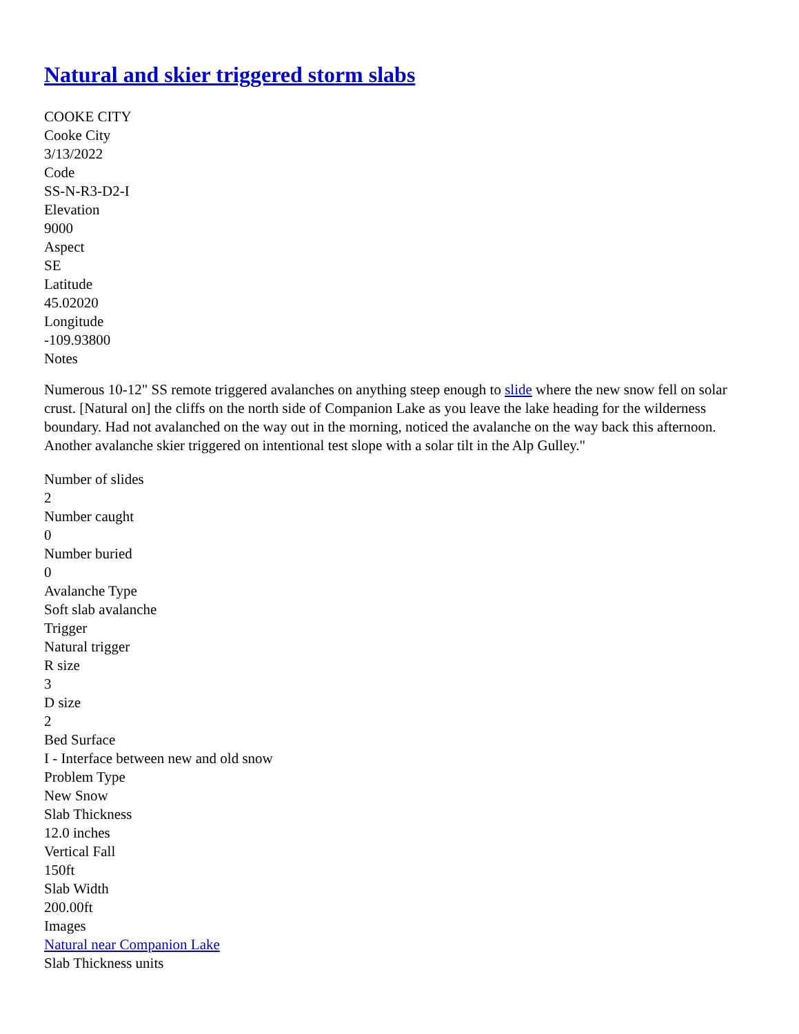Natural and skier triggered storm slabs
COOKE CITY
Cooke City
3/13/2022
Code
SS-N-R3-D2-I
Elevation
9000
Aspect
SE
Latitude
45.02020
Longitude
-109.93800
Notes
Numerous 10-12" SS remote triggered avalanches on anything steep enough to slide where the new snow fell on solar crust. [Natural on] the cliffs on the north side of Companion Lake as you leave the lake heading for the wilderness boundary. Had not avalanched on the way out in the morning, noticed the avalanche on the way back this afternoon. Another avalanche skier triggered on intentional test slope with a solar tilt in the Alp Gulley."
Number of slides
2
Number caught
0
Number buried
0
Avalanche Type
Soft slab avalanche
Trigger
Natural trigger
R size
3
D size
2
Bed Surface
I - Interface between new and old snow
Problem Type
New Snow
Slab Thickness
12.0 inches
Vertical Fall
150ft
Slab Width
200.00ft
Images
Natural near Companion Lake
Slab Thickness units